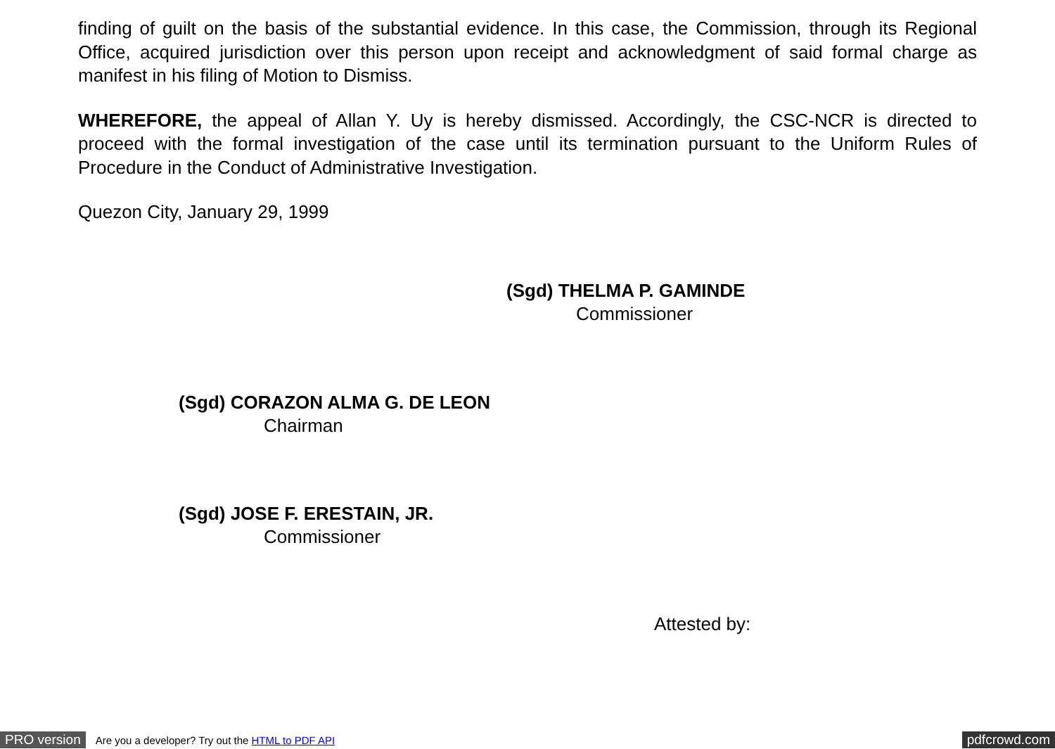finding of guilt on the basis of the substantial evidence. In this case, the Commission, through its Regional Office, acquired jurisdiction over this person upon receipt and acknowledgment of said formal charge as manifest in his filing of Motion to Dismiss.
WHEREFORE, the appeal of Allan Y. Uy is hereby dismissed. Accordingly, the CSC-NCR is directed to proceed with the formal investigation of the case until its termination pursuant to the Uniform Rules of Procedure in the Conduct of Administrative Investigation.
Quezon City, January 29, 1999
(Sgd) THELMA P. GAMINDE
Commissioner
(Sgd) CORAZON ALMA G. DE LEON
Chairman
(Sgd) JOSE F. ERESTAIN, JR.
Commissioner
Attested by:
PRO version Are you a developer? Try out the HTML to PDF API pdfcrowd.com